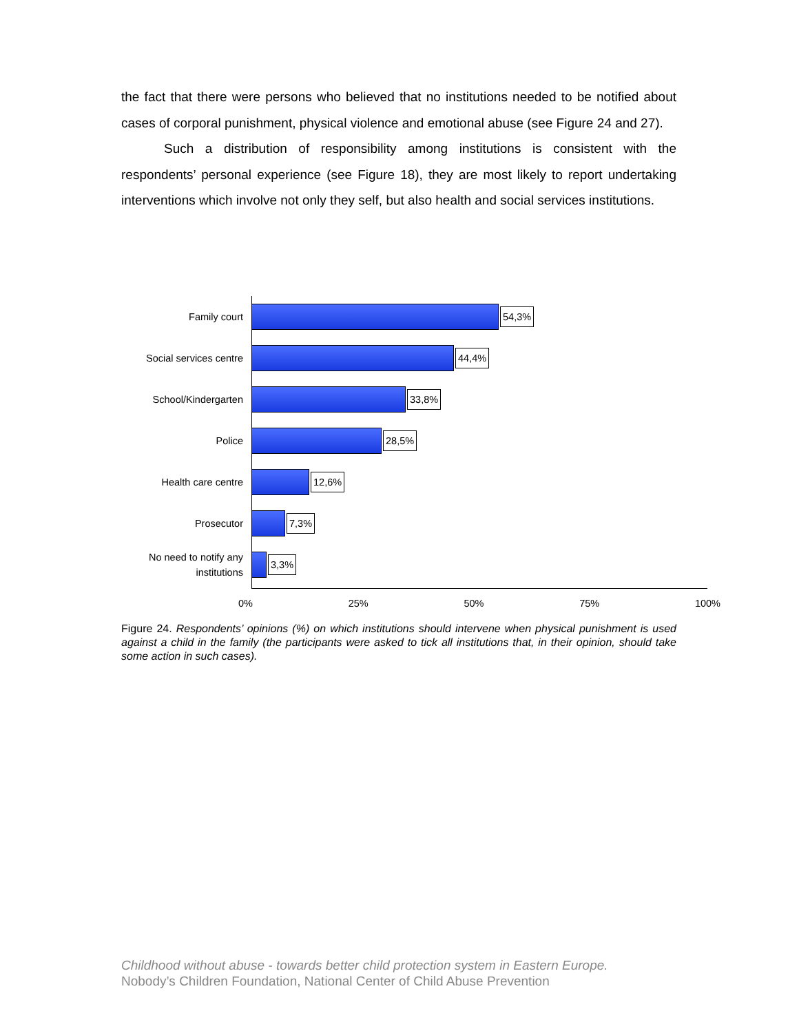the fact that there were persons who believed that no institutions needed to be notified about cases of corporal punishment, physical violence and emotional abuse (see Figure 24 and 27).
Such a distribution of responsibility among institutions is consistent with the respondents’ personal experience (see Figure 18), they are most likely to report undertaking interventions which involve not only they self, but also health and social services institutions.
Family court
54,3%
Social services centre
44,4%
School/Kindergarten
33,8%
Police
28,5%
Health care centre
12,6%
Prosecutor
7,3%
No need to notify any institutions
3,3%
0% 25% 50% 75% 100%
Figure 24. Respondents’ opinions (%) on which institutions should intervene when physical punishment is used against a child in the family (the participants were asked to tick all institutions that, in their opinion, should take some action in such cases).
Childhood without abuse - towards better child protection system in Eastern Europe.
Nobody’s Children Foundation, National Center of Child Abuse Prevention